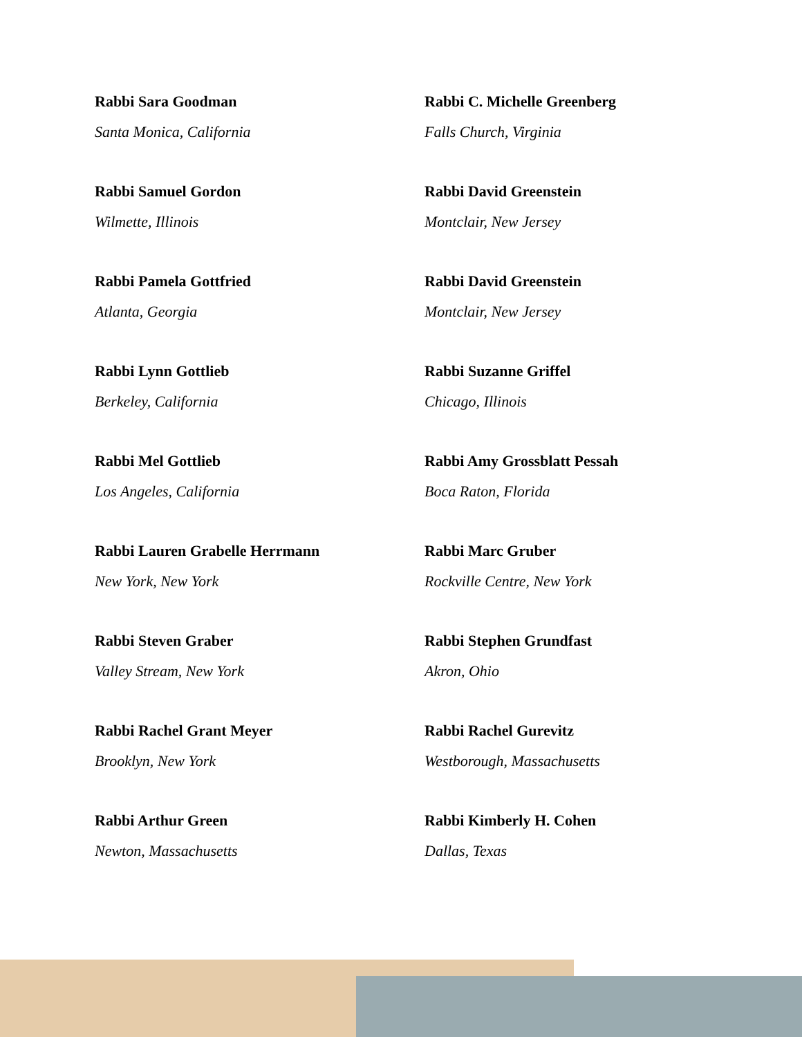Rabbi Sara Goodman
Santa Monica, California
Rabbi C. Michelle Greenberg
Falls Church, Virginia
Rabbi Samuel Gordon
Wilmette, Illinois
Rabbi David Greenstein
Montclair, New Jersey
Rabbi Pamela Gottfried
Atlanta, Georgia
Rabbi David Greenstein
Montclair, New Jersey
Rabbi Lynn Gottlieb
Berkeley, California
Rabbi Suzanne Griffel
Chicago, Illinois
Rabbi Mel Gottlieb
Los Angeles, California
Rabbi Amy Grossblatt Pessah
Boca Raton, Florida
Rabbi Lauren Grabelle Herrmann
New York, New York
Rabbi Marc Gruber
Rockville Centre, New York
Rabbi Steven Graber
Valley Stream, New York
Rabbi Stephen Grundfast
Akron, Ohio
Rabbi Rachel Grant Meyer
Brooklyn, New York
Rabbi Rachel Gurevitz
Westborough, Massachusetts
Rabbi Arthur Green
Newton, Massachusetts
Rabbi Kimberly H. Cohen
Dallas, Texas